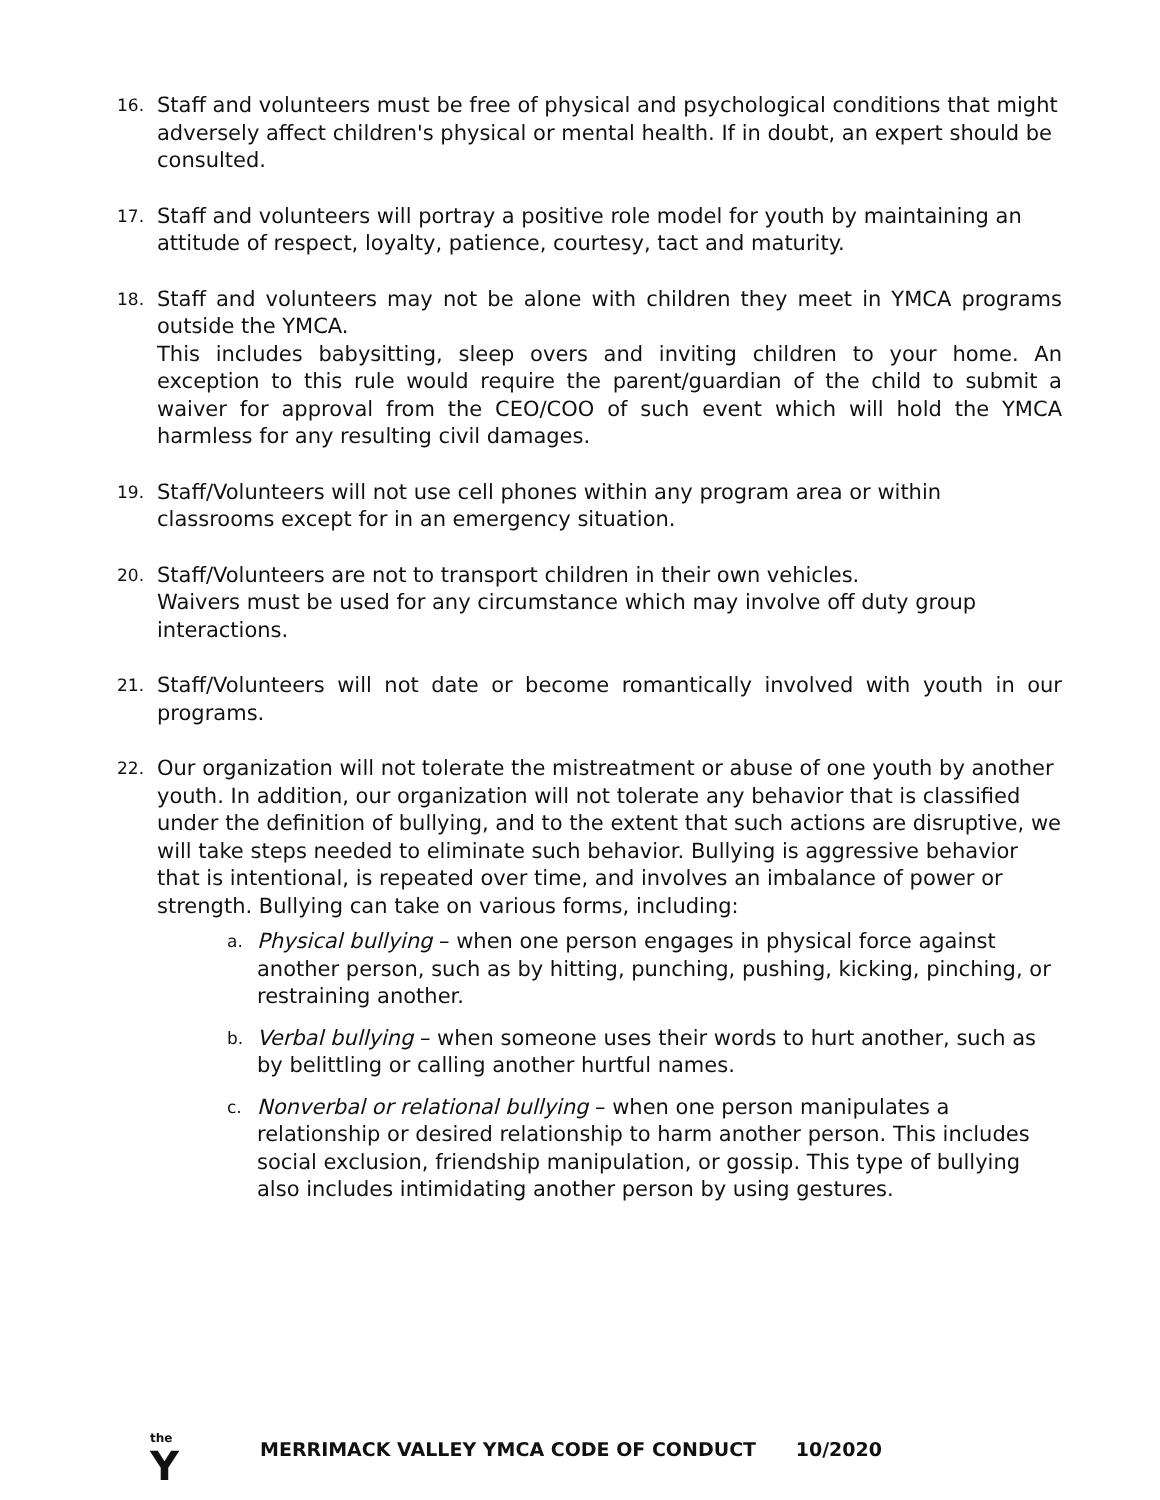16.
Staff and volunteers must be free of physical and psychological conditions that might adversely affect children's physical or mental health. If in doubt, an expert should be consulted.
17.
Staff and volunteers will portray a positive role model for youth by maintaining an attitude of respect, loyalty, patience, courtesy, tact and maturity.
18.
Staff and volunteers may not be alone with children they meet in YMCA programs outside the YMCA.
This includes babysitting, sleep overs and inviting children to your home. An exception to this rule would require the parent/guardian of the child to submit a waiver for approval from the CEO/COO of such event which will hold the YMCA harmless for any resulting civil damages.
19.
Staff/Volunteers will not use cell phones within any program area or within classrooms except for in an emergency situation.
20.
Staff/Volunteers are not to transport children in their own vehicles.
Waivers must be used for any circumstance which may involve off duty group interactions.
21.
Staff/Volunteers will not date or become romantically involved with youth in our programs.
22.
Our organization will not tolerate the mistreatment or abuse of one youth by another youth. In addition, our organization will not tolerate any behavior that is classified under the definition of bullying, and to the extent that such actions are disruptive, we will take steps needed to eliminate such behavior. Bullying is aggressive behavior that is intentional, is repeated over time, and involves an imbalance of power or strength. Bullying can take on various forms, including:
a.
Physical bullying – when one person engages in physical force against another person, such as by hitting, punching, pushing, kicking, pinching, or restraining another.
b.
Verbal bullying – when someone uses their words to hurt another, such as by belittling or calling another hurtful names.
c.
Nonverbal or relational bullying – when one person manipulates a relationship or desired relationship to harm another person. This includes social exclusion, friendship manipulation, or gossip. This type of bullying also includes intimidating another person by using gestures.
the Y
MERRIMACK VALLEY YMCA CODE OF CONDUCT 10/2020